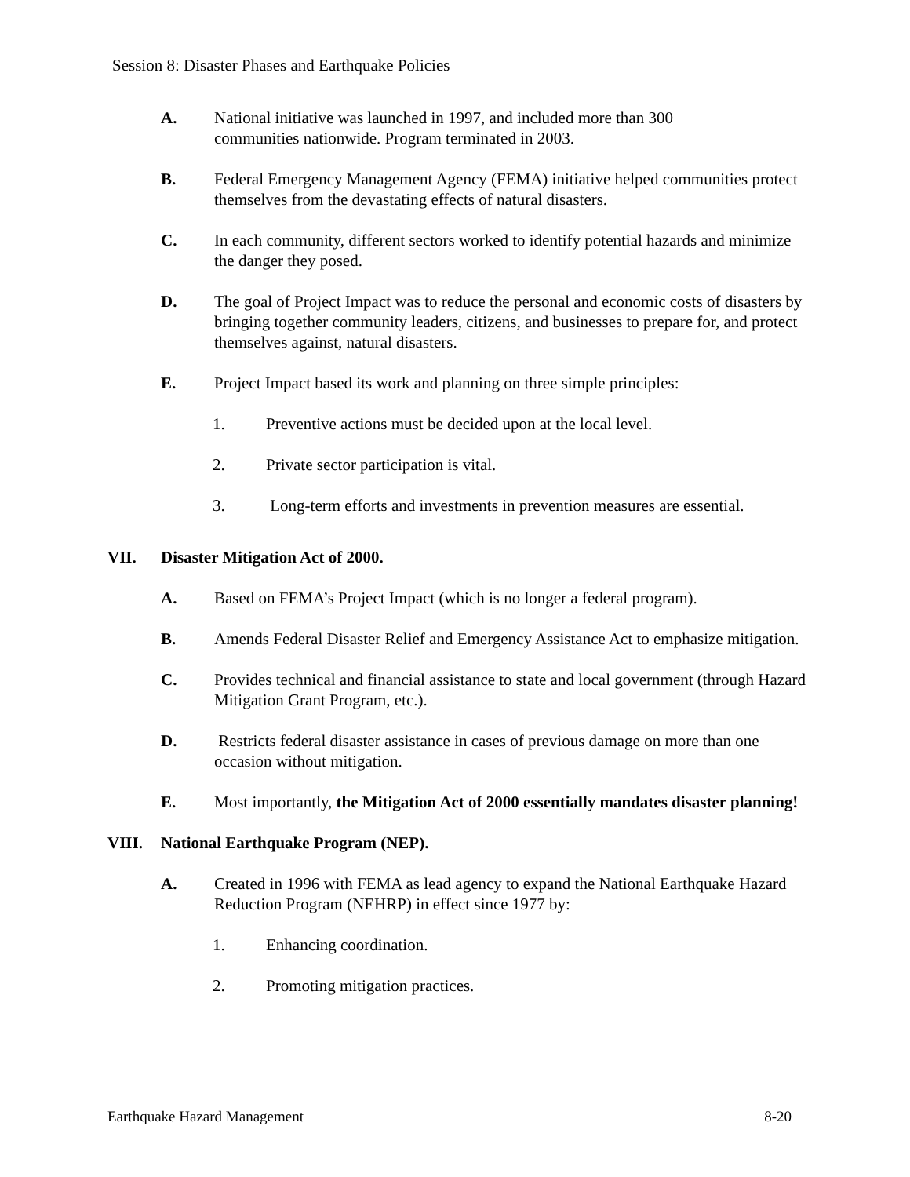Session 8: Disaster Phases and Earthquake Policies
A. National initiative was launched in 1997, and included more than 300
communities nationwide. Program terminated in 2003.
B. Federal Emergency Management Agency (FEMA) initiative helped communities protect themselves from the devastating effects of natural disasters.
C. In each community, different sectors worked to identify potential hazards and minimize the danger they posed.
D. The goal of Project Impact was to reduce the personal and economic costs of disasters by bringing together community leaders, citizens, and businesses to prepare for, and protect themselves against, natural disasters.
E. Project Impact based its work and planning on three simple principles:
1. Preventive actions must be decided upon at the local level.
2. Private sector participation is vital.
3. Long-term efforts and investments in prevention measures are essential.
VII. Disaster Mitigation Act of 2000.
A. Based on FEMA’s Project Impact (which is no longer a federal program).
B. Amends Federal Disaster Relief and Emergency Assistance Act to emphasize mitigation.
C. Provides technical and financial assistance to state and local government (through Hazard Mitigation Grant Program, etc.).
D. Restricts federal disaster assistance in cases of previous damage on more than one occasion without mitigation.
E. Most importantly, the Mitigation Act of 2000 essentially mandates disaster planning!
VIII. National Earthquake Program (NEP).
A. Created in 1996 with FEMA as lead agency to expand the National Earthquake Hazard Reduction Program (NEHRP) in effect since 1977 by:
1. Enhancing coordination.
2. Promoting mitigation practices.
Earthquake Hazard Management 8-20